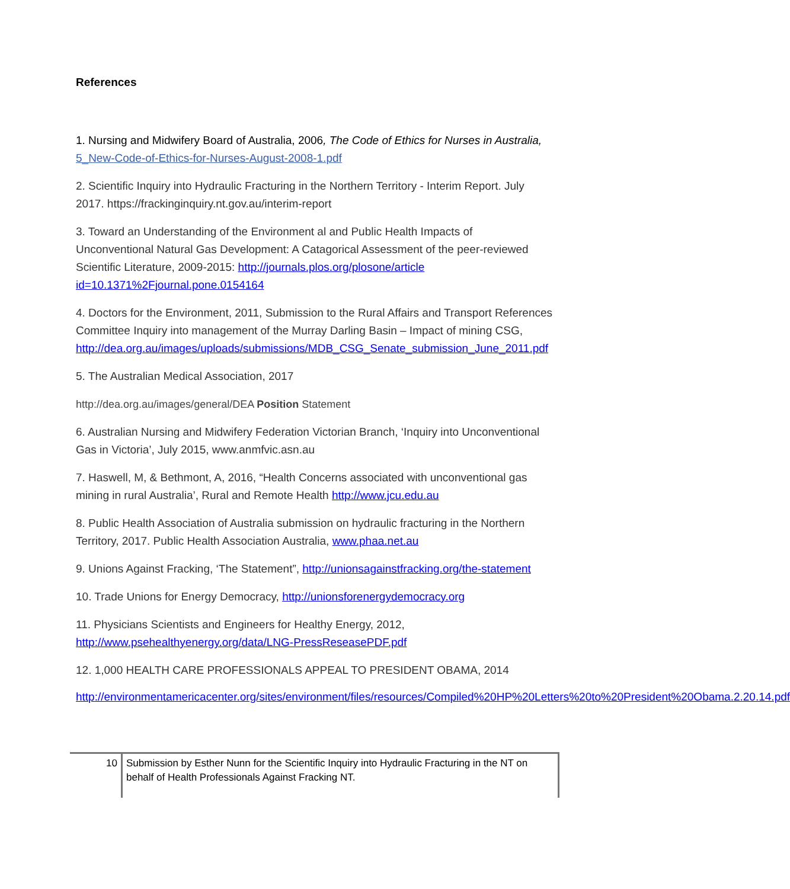References
1. Nursing and Midwifery Board of Australia, 2006, The Code of Ethics for Nurses in Australia, 5_New-Code-of-Ethics-for-Nurses-August-2008-1.pdf
2. Scientific Inquiry into Hydraulic Fracturing in the Northern Territory - Interim Report. July 2017. https://frackinginquiry.nt.gov.au/interim-report
3. Toward an Understanding of the Environment al and Public Health Impacts of Unconventional Natural Gas Development: A Catagorical Assessment of the peer-reviewed Scientific Literature, 2009-2015: http://journals.plos.org/plosone/article id=10.1371%2Fjournal.pone.0154164
4. Doctors for the Environment, 2011, Submission to the Rural Affairs and Transport References Committee Inquiry into management of the Murray Darling Basin – Impact of mining CSG, http://dea.org.au/images/uploads/submissions/MDB_CSG_Senate_submission_June_2011.pdf
5. The Australian Medical Association, 2017
http://dea.org.au/images/general/DEA Position Statement
6. Australian Nursing and Midwifery Federation Victorian Branch, ‘Inquiry into Unconventional Gas in Victoria’, July 2015, www.anmfvic.asn.au
7. Haswell, M, & Bethmont, A, 2016, “Health Concerns associated with unconventional gas mining in rural Australia’, Rural and Remote Health http://www.jcu.edu.au
8. Public Health Association of Australia submission on hydraulic fracturing in the Northern Territory, 2017. Public Health Association Australia, www.phaa.net.au
9. Unions Against Fracking, ‘The Statement”, http://unionsagainstfracking.org/the-statement
10. Trade Unions for Energy Democracy, http://unionsforenergydemocracy.org
11. Physicians Scientists and Engineers for Healthy Energy, 2012, http://www.psehealthyenergy.org/data/LNG-PressReseasePDF.pdf
12. 1,000 HEALTH CARE PROFESSIONALS APPEAL TO PRESIDENT OBAMA, 2014
http://environmentamericacenter.org/sites/environment/files/resources/Compiled%20HP%20Letters%20to%20President%20Obama.2.20.14.pdf
10
Submission by Esther Nunn for the Scientific Inquiry into Hydraulic Fracturing in the NT on behalf of Health Professionals Against Fracking NT.